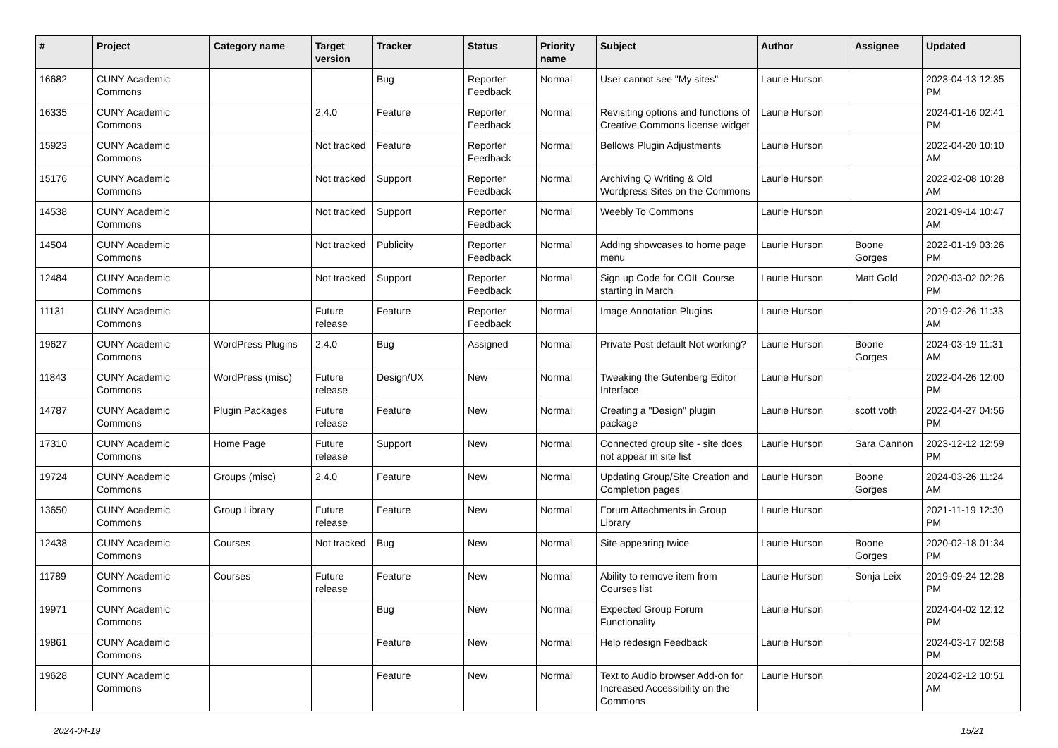| # | Project | Category name | Target version | Tracker | Status | Priority name | Subject | Author | Assignee | Updated |
| --- | --- | --- | --- | --- | --- | --- | --- | --- | --- | --- |
| 16682 | CUNY Academic Commons | | | Bug | Reporter Feedback | Normal | User cannot see "My sites" | Laurie Hurson | | 2023-04-13 12:35 PM |
| 16335 | CUNY Academic Commons | | 2.4.0 | Feature | Reporter Feedback | Normal | Revisiting options and functions of Creative Commons license widget | Laurie Hurson | | 2024-01-16 02:41 PM |
| 15923 | CUNY Academic Commons | | Not tracked | Feature | Reporter Feedback | Normal | Bellows Plugin Adjustments | Laurie Hurson | | 2022-04-20 10:10 AM |
| 15176 | CUNY Academic Commons | | Not tracked | Support | Reporter Feedback | Normal | Archiving Q Writing & Old Wordpress Sites on the Commons | Laurie Hurson | | 2022-02-08 10:28 AM |
| 14538 | CUNY Academic Commons | | Not tracked | Support | Reporter Feedback | Normal | Weebly To Commons | Laurie Hurson | | 2021-09-14 10:47 AM |
| 14504 | CUNY Academic Commons | | Not tracked | Publicity | Reporter Feedback | Normal | Adding showcases to home page menu | Laurie Hurson | Boone Gorges | 2022-01-19 03:26 PM |
| 12484 | CUNY Academic Commons | | Not tracked | Support | Reporter Feedback | Normal | Sign up Code for COIL Course starting in March | Laurie Hurson | Matt Gold | 2020-03-02 02:26 PM |
| 11131 | CUNY Academic Commons | | Future release | Feature | Reporter Feedback | Normal | Image Annotation Plugins | Laurie Hurson | | 2019-02-26 11:33 AM |
| 19627 | CUNY Academic Commons | WordPress Plugins | 2.4.0 | Bug | Assigned | Normal | Private Post default Not working? | Laurie Hurson | Boone Gorges | 2024-03-19 11:31 AM |
| 11843 | CUNY Academic Commons | WordPress (misc) | Future release | Design/UX | New | Normal | Tweaking the Gutenberg Editor Interface | Laurie Hurson | | 2022-04-26 12:00 PM |
| 14787 | CUNY Academic Commons | Plugin Packages | Future release | Feature | New | Normal | Creating a "Design" plugin package | Laurie Hurson | scott voth | 2022-04-27 04:56 PM |
| 17310 | CUNY Academic Commons | Home Page | Future release | Support | New | Normal | Connected group site - site does not appear in site list | Laurie Hurson | Sara Cannon | 2023-12-12 12:59 PM |
| 19724 | CUNY Academic Commons | Groups (misc) | 2.4.0 | Feature | New | Normal | Updating Group/Site Creation and Completion pages | Laurie Hurson | Boone Gorges | 2024-03-26 11:24 AM |
| 13650 | CUNY Academic Commons | Group Library | Future release | Feature | New | Normal | Forum Attachments in Group Library | Laurie Hurson | | 2021-11-19 12:30 PM |
| 12438 | CUNY Academic Commons | Courses | Not tracked | Bug | New | Normal | Site appearing twice | Laurie Hurson | Boone Gorges | 2020-02-18 01:34 PM |
| 11789 | CUNY Academic Commons | Courses | Future release | Feature | New | Normal | Ability to remove item from Courses list | Laurie Hurson | Sonja Leix | 2019-09-24 12:28 PM |
| 19971 | CUNY Academic Commons | | | Bug | New | Normal | Expected Group Forum Functionality | Laurie Hurson | | 2024-04-02 12:12 PM |
| 19861 | CUNY Academic Commons | | | Feature | New | Normal | Help redesign Feedback | Laurie Hurson | | 2024-03-17 02:58 PM |
| 19628 | CUNY Academic Commons | | | Feature | New | Normal | Text to Audio browser Add-on for Increased Accessibility on the Commons | Laurie Hurson | | 2024-02-12 10:51 AM |
2024-04-19 15/21